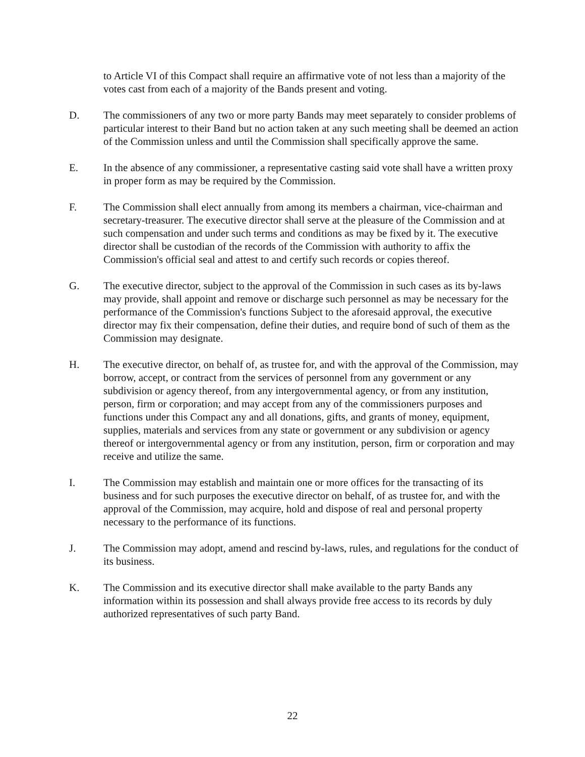to Article VI of this Compact shall require an affirmative vote of not less than a majority of the votes cast from each of a majority of the Bands present and voting.
D. The commissioners of any two or more party Bands may meet separately to consider problems of particular interest to their Band but no action taken at any such meeting shall be deemed an action of the Commission unless and until the Commission shall specifically approve the same.
E. In the absence of any commissioner, a representative casting said vote shall have a written proxy in proper form as may be required by the Commission.
F. The Commission shall elect annually from among its members a chairman, vice-chairman and secretary-treasurer. The executive director shall serve at the pleasure of the Commission and at such compensation and under such terms and conditions as may be fixed by it. The executive director shall be custodian of the records of the Commission with authority to affix the Commission's official seal and attest to and certify such records or copies thereof.
G. The executive director, subject to the approval of the Commission in such cases as its by-laws may provide, shall appoint and remove or discharge such personnel as may be necessary for the performance of the Commission's functions Subject to the aforesaid approval, the executive director may fix their compensation, define their duties, and require bond of such of them as the Commission may designate.
H. The executive director, on behalf of, as trustee for, and with the approval of the Commission, may borrow, accept, or contract from the services of personnel from any government or any subdivision or agency thereof, from any intergovernmental agency, or from any institution, person, firm or corporation; and may accept from any of the commissioners purposes and functions under this Compact any and all donations, gifts, and grants of money, equipment, supplies, materials and services from any state or government or any subdivision or agency thereof or intergovernmental agency or from any institution, person, firm or corporation and may receive and utilize the same.
I. The Commission may establish and maintain one or more offices for the transacting of its business and for such purposes the executive director on behalf, of as trustee for, and with the approval of the Commission, may acquire, hold and dispose of real and personal property necessary to the performance of its functions.
J. The Commission may adopt, amend and rescind by-laws, rules, and regulations for the conduct of its business.
K. The Commission and its executive director shall make available to the party Bands any information within its possession and shall always provide free access to its records by duly authorized representatives of such party Band.
22